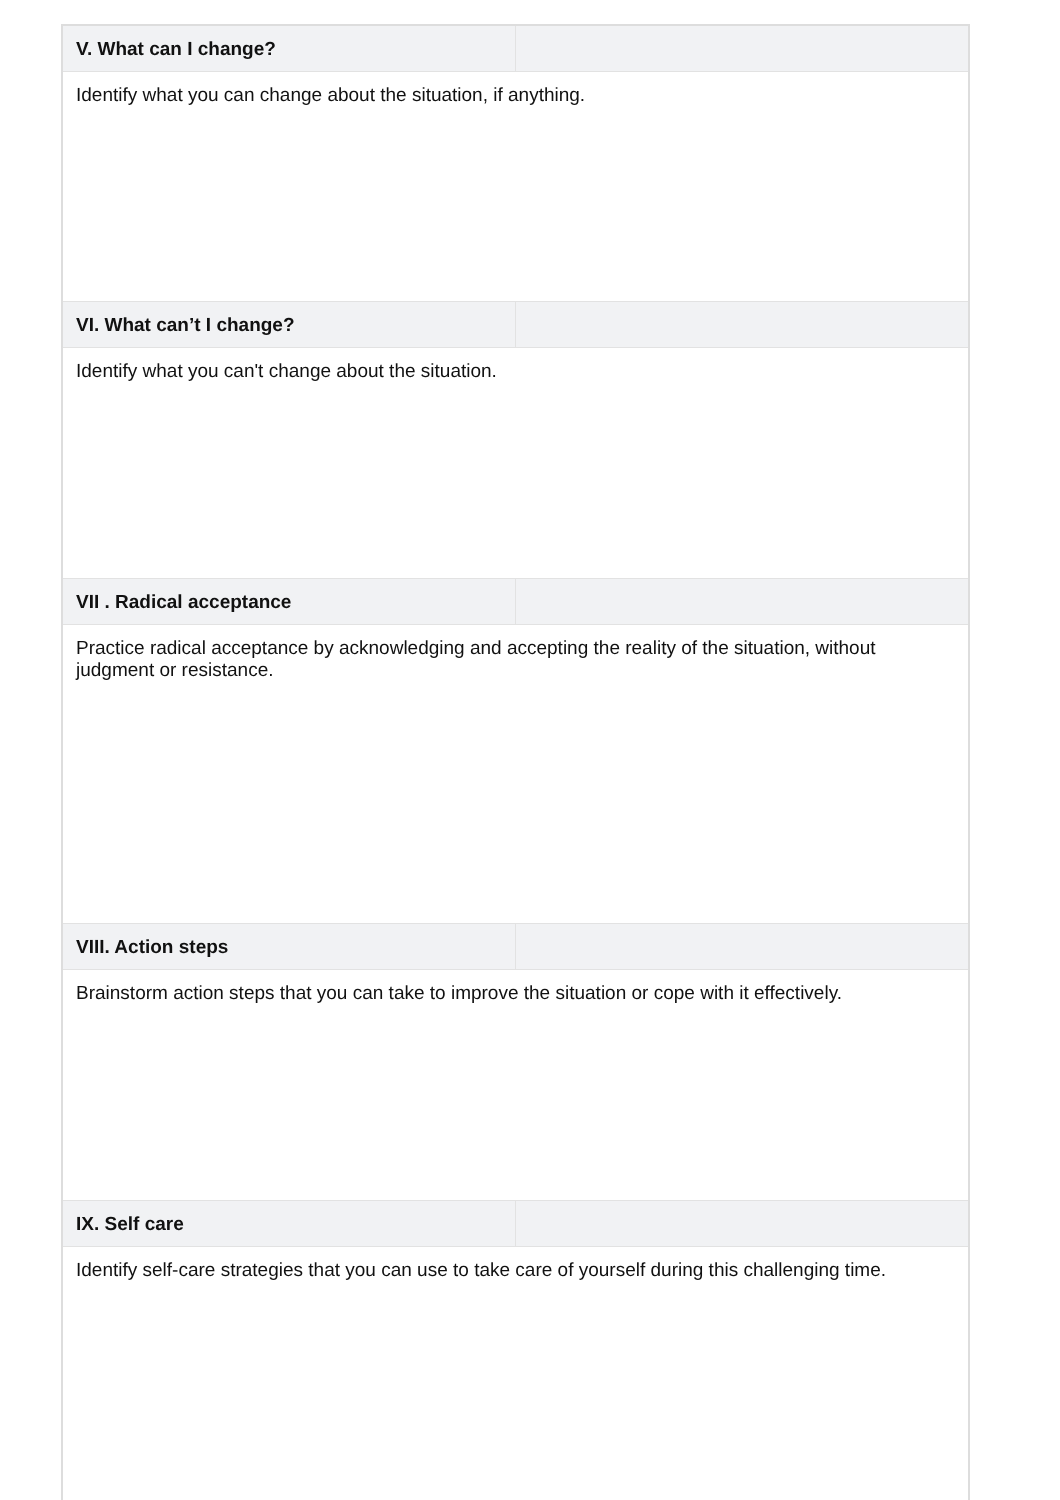| V. What can I change? | |
| --- | --- |
| Identify what you can change about the situation, if anything. | |
| VI. What can’t I change? | |
| Identify what you can't change about the situation. | |
| VII . Radical acceptance | |
| Practice radical acceptance by acknowledging and accepting the reality of the situation, without judgment or resistance. | |
| VIII. Action steps | |
| Brainstorm action steps that you can take to improve the situation or cope with it effectively. | |
| IX. Self care | |
| Identify self-care strategies that you can use to take care of yourself during this challenging time. | |